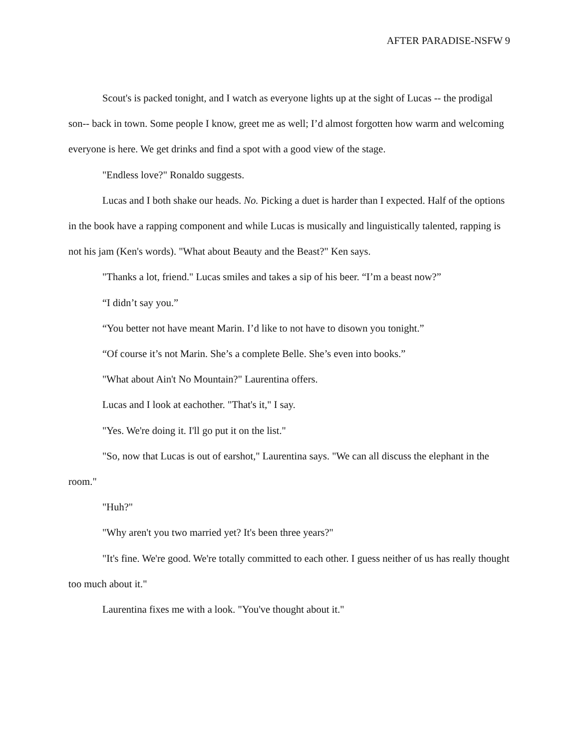AFTER PARADISE-NSFW 9
Scout's is packed tonight, and I watch as everyone lights up at the sight of Lucas -- the prodigal son-- back in town. Some people I know, greet me as well; I’d almost forgotten how warm and welcoming everyone is here. We get drinks and find a spot with a good view of the stage.
"Endless love?" Ronaldo suggests.
Lucas and I both shake our heads. No. Picking a duet is harder than I expected. Half of the options in the book have a rapping component and while Lucas is musically and linguistically talented, rapping is not his jam (Ken's words). "What about Beauty and the Beast?" Ken says.
"Thanks a lot, friend." Lucas smiles and takes a sip of his beer. “I’m a beast now?”
“I didn’t say you.”
“You better not have meant Marin. I’d like to not have to disown you tonight.”
“Of course it’s not Marin. She’s a complete Belle. She’s even into books.”
"What about Ain't No Mountain?" Laurentina offers.
Lucas and I look at eachother. "That's it," I say.
"Yes. We're doing it. I'll go put it on the list."
"So, now that Lucas is out of earshot," Laurentina says. "We can all discuss the elephant in the room."
"Huh?"
"Why aren't you two married yet? It's been three years?"
"It's fine. We're good. We're totally committed to each other. I guess neither of us has really thought too much about it."
Laurentina fixes me with a look. "You've thought about it."